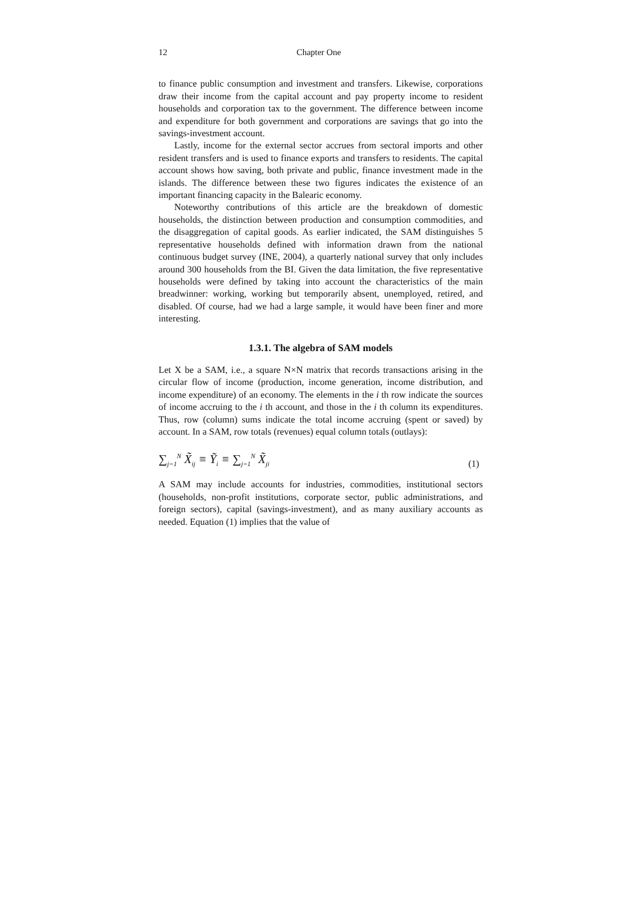12 Chapter One
to finance public consumption and investment and transfers. Likewise, corporations draw their income from the capital account and pay property income to resident households and corporation tax to the government. The difference between income and expenditure for both government and corporations are savings that go into the savings-investment account.
Lastly, income for the external sector accrues from sectoral imports and other resident transfers and is used to finance exports and transfers to residents. The capital account shows how saving, both private and public, finance investment made in the islands. The difference between these two figures indicates the existence of an important financing capacity in the Balearic economy.
Noteworthy contributions of this article are the breakdown of domestic households, the distinction between production and consumption commodities, and the disaggregation of capital goods. As earlier indicated, the SAM distinguishes 5 representative households defined with information drawn from the national continuous budget survey (INE, 2004), a quarterly national survey that only includes around 300 households from the BI. Given the data limitation, the five representative households were defined by taking into account the characteristics of the main breadwinner: working, working but temporarily absent, unemployed, retired, and disabled. Of course, had we had a large sample, it would have been finer and more interesting.
1.3.1. The algebra of SAM models
Let X be a SAM, i.e., a square N×N matrix that records transactions arising in the circular flow of income (production, income generation, income distribution, and income expenditure) of an economy. The elements in the i th row indicate the sources of income accruing to the i th account, and those in the i th column its expenditures. Thus, row (column) sums indicate the total income accruing (spent or saved) by account. In a SAM, row totals (revenues) equal column totals (outlays):
∑<sub>j=1</sub><sup>N</sup> X̃<sub>ij</sub> ≡ Ỹ<sub>i</sub> ≡ ∑<sub>j=1</sub><sup>N</sup> X̃<sub>ji</sub> (1)
A SAM may include accounts for industries, commodities, institutional sectors (households, non-profit institutions, corporate sector, public administrations, and foreign sectors), capital (savings-investment), and as many auxiliary accounts as needed. Equation (1) implies that the value of